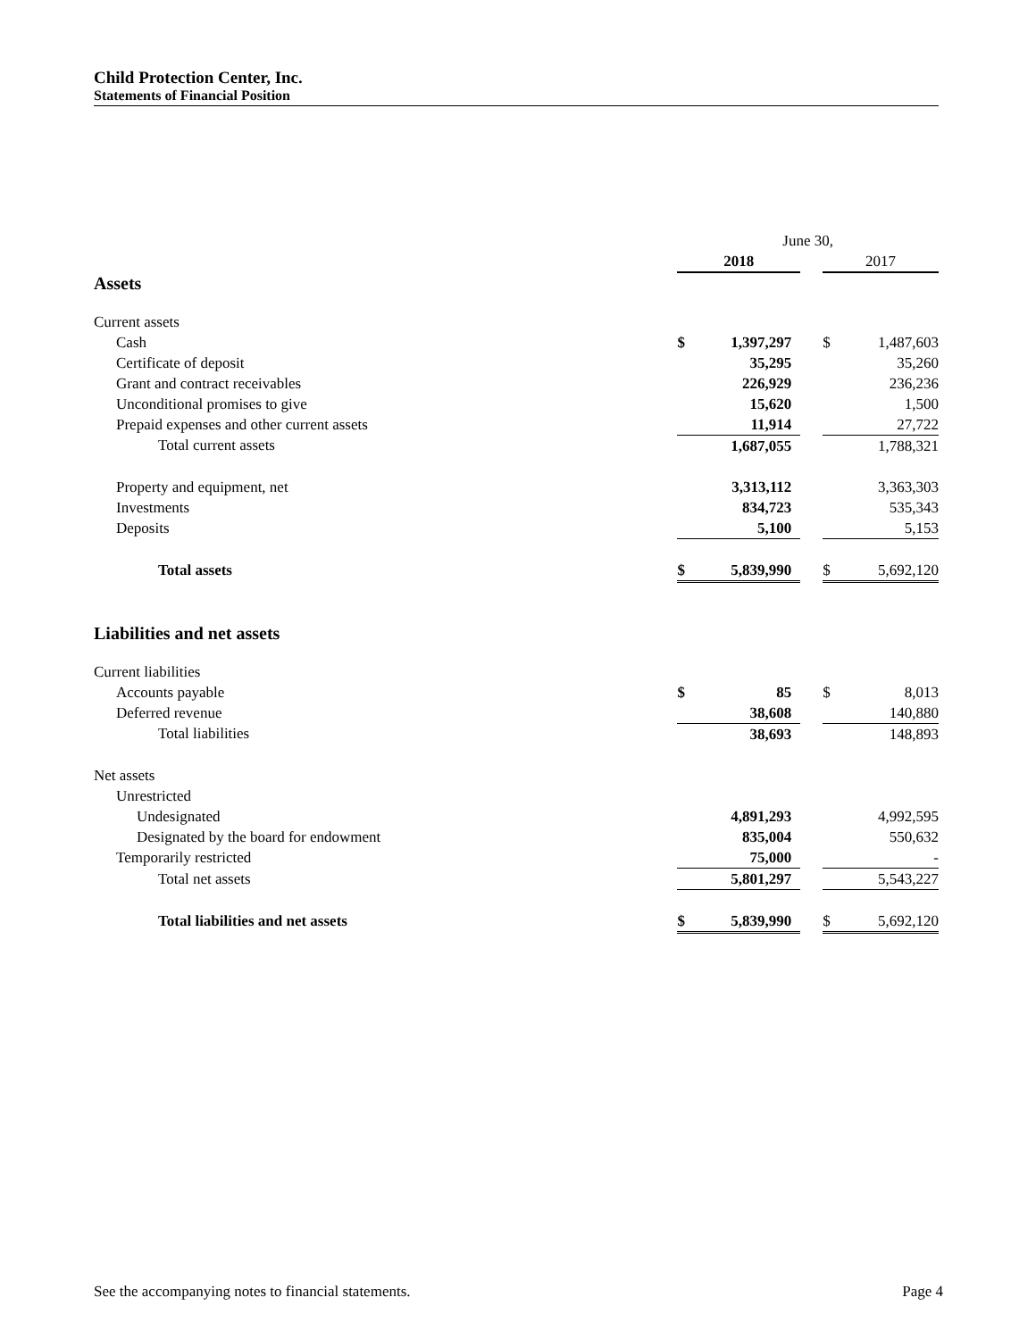Child Protection Center, Inc.
Statements of Financial Position
| | June 30, | | | | |
| | 2018 | | | 2017 | |
| Assets | | | | | |
| Current assets | | | | | |
| Cash | $ | 1,397,297 | | $ | 1,487,603 |
| Certificate of deposit | | 35,295 | | | 35,260 |
| Grant and contract receivables | | 226,929 | | | 236,236 |
| Unconditional promises to give | | 15,620 | | | 1,500 |
| Prepaid expenses and other current assets | | 11,914 | | | 27,722 |
| Total current assets | | 1,687,055 | | | 1,788,321 |
| Property and equipment, net | | 3,313,112 | | | 3,363,303 |
| Investments | | 834,723 | | | 535,343 |
| Deposits | | 5,100 | | | 5,153 |
| Total assets | $ | 5,839,990 | | $ | 5,692,120 |
| Liabilities and net assets | | | | | |
| Current liabilities | | | | | |
| Accounts payable | $ | 85 | | $ | 8,013 |
| Deferred revenue | | 38,608 | | | 140,880 |
| Total liabilities | | 38,693 | | | 148,893 |
| Net assets | | | | | |
| Unrestricted | | | | | |
| Undesignated | | 4,891,293 | | | 4,992,595 |
| Designated by the board for endowment | | 835,004 | | | 550,632 |
| Temporarily restricted | | 75,000 | | | - |
| Total net assets | | 5,801,297 | | | 5,543,227 |
| Total liabilities and net assets | $ | 5,839,990 | | $ | 5,692,120 |
See the accompanying notes to financial statements. Page 4